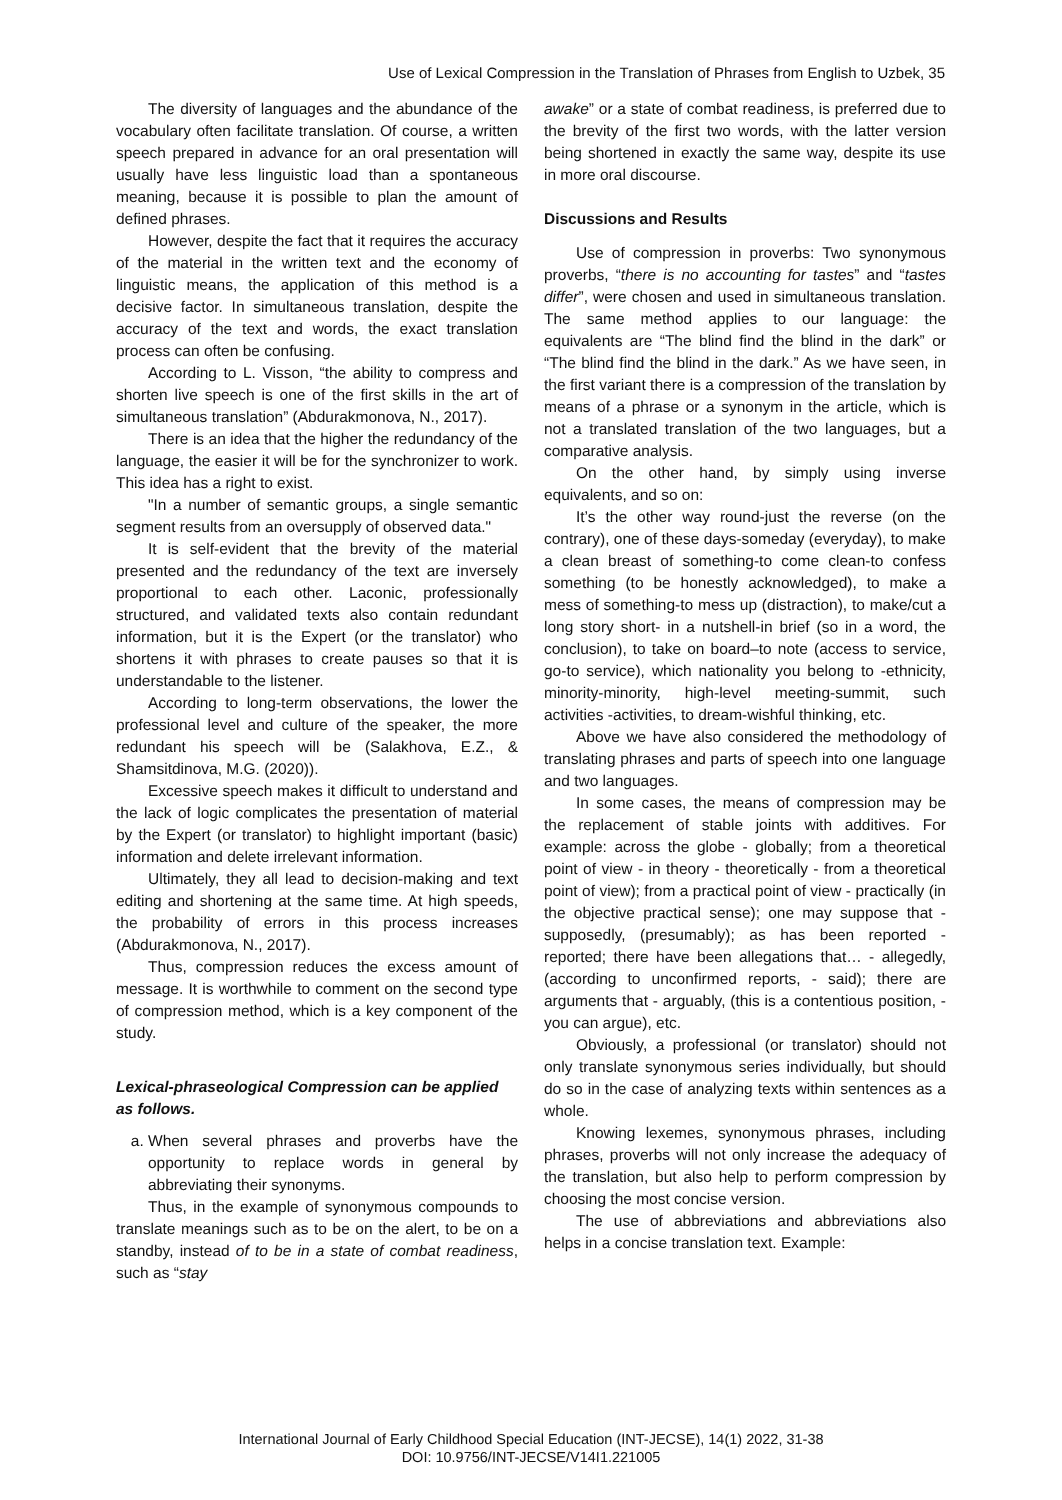Use of Lexical Compression in the Translation of Phrases from English to Uzbek, 35
The diversity of languages and the abundance of the vocabulary often facilitate translation. Of course, a written speech prepared in advance for an oral presentation will usually have less linguistic load than a spontaneous meaning, because it is possible to plan the amount of defined phrases.
However, despite the fact that it requires the accuracy of the material in the written text and the economy of linguistic means, the application of this method is a decisive factor. In simultaneous translation, despite the accuracy of the text and words, the exact translation process can often be confusing.
According to L. Visson, “the ability to compress and shorten live speech is one of the first skills in the art of simultaneous translation” (Abdurakmonova, N., 2017).
There is an idea that the higher the redundancy of the language, the easier it will be for the synchronizer to work. This idea has a right to exist.
"In a number of semantic groups, a single semantic segment results from an oversupply of observed data."
It is self-evident that the brevity of the material presented and the redundancy of the text are inversely proportional to each other. Laconic, professionally structured, and validated texts also contain redundant information, but it is the Expert (or the translator) who shortens it with phrases to create pauses so that it is understandable to the listener.
According to long-term observations, the lower the professional level and culture of the speaker, the more redundant his speech will be (Salakhova, E.Z., & Shamsitdinova, M.G. (2020)).
Excessive speech makes it difficult to understand and the lack of logic complicates the presentation of material by the Expert (or translator) to highlight important (basic) information and delete irrelevant information.
Ultimately, they all lead to decision-making and text editing and shortening at the same time. At high speeds, the probability of errors in this process increases (Abdurakmonova, N., 2017).
Thus, compression reduces the excess amount of message. It is worthwhile to comment on the second type of compression method, which is a key component of the study.
Lexical-phraseological Compression can be applied as follows.
a. When several phrases and proverbs have the opportunity to replace words in general by abbreviating their synonyms.
Thus, in the example of synonymous compounds to translate meanings such as to be on the alert, to be on a standby, instead of to be in a state of combat readiness, such as “stay
awake” or a state of combat readiness, is preferred due to the brevity of the first two words, with the latter version being shortened in exactly the same way, despite its use in more oral discourse.
Discussions and Results
Use of compression in proverbs: Two synonymous proverbs, “there is no accounting for tastes” and “tastes differ”, were chosen and used in simultaneous translation. The same method applies to our language: the equivalents are “The blind find the blind in the dark” or “The blind find the blind in the dark.” As we have seen, in the first variant there is a compression of the translation by means of a phrase or a synonym in the article, which is not a translated translation of the two languages, but a comparative analysis.
On the other hand, by simply using inverse equivalents, and so on:
It’s the other way round-just the reverse (on the contrary), one of these days-someday (everyday), to make a clean breast of something-to come clean-to confess something (to be honestly acknowledged), to make a mess of something-to mess up (distraction), to make/cut a long story short- in a nutshell-in brief (so in a word, the conclusion), to take on board–to note (access to service, go-to service), which nationality you belong to -ethnicity, minority-minority, high-level meeting-summit, such activities -activities, to dream-wishful thinking, etc.
Above we have also considered the methodology of translating phrases and parts of speech into one language and two languages.
In some cases, the means of compression may be the replacement of stable joints with additives. For example: across the globe - globally; from a theoretical point of view - in theory - theoretically - from a theoretical point of view); from a practical point of view - practically (in the objective practical sense); one may suppose that - supposedly, (presumably); as has been reported - reported; there have been allegations that… - allegedly, (according to unconfirmed reports, - said); there are arguments that - arguably, (this is a contentious position, - you can argue), etc.
Obviously, a professional (or translator) should not only translate synonymous series individually, but should do so in the case of analyzing texts within sentences as a whole.
Knowing lexemes, synonymous phrases, including phrases, proverbs will not only increase the adequacy of the translation, but also help to perform compression by choosing the most concise version.
The use of abbreviations and abbreviations also helps in a concise translation text. Example:
International Journal of Early Childhood Special Education (INT-JECSE), 14(1) 2022, 31-38
DOI: 10.9756/INT-JECSE/V14I1.221005